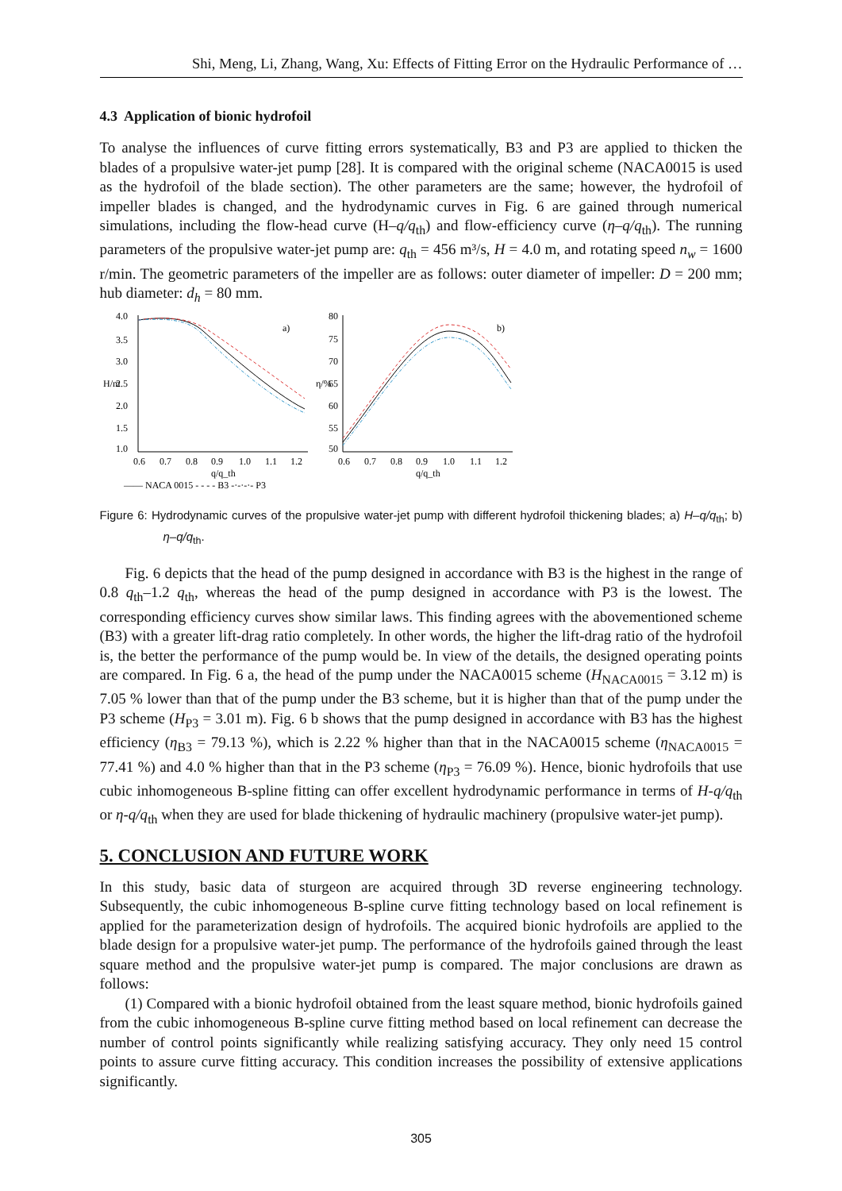Shi, Meng, Li, Zhang, Wang, Xu: Effects of Fitting Error on the Hydraulic Performance of …
4.3 Application of bionic hydrofoil
To analyse the influences of curve fitting errors systematically, B3 and P3 are applied to thicken the blades of a propulsive water-jet pump [28]. It is compared with the original scheme (NACA0015 is used as the hydrofoil of the blade section). The other parameters are the same; however, the hydrofoil of impeller blades is changed, and the hydrodynamic curves in Fig. 6 are gained through numerical simulations, including the flow-head curve (H–q/q<sub>th</sub>) and flow-efficiency curve (η–q/q<sub>th</sub>). The running parameters of the propulsive water-jet pump are: q<sub>th</sub> = 456 m³/s, H = 4.0 m, and rotating speed n<sub>w</sub> = 1600 r/min. The geometric parameters of the impeller are as follows: outer diameter of impeller: D = 200 mm; hub diameter: d<sub>h</sub> = 80 mm.
4.0
3.5
3.0
2.5
2.0
1.5
1.0
H/m
a)
0.6
0.7
0.8
0.9
1.0
1.1
1.2
q/q_th
80
75
70
65
60
55
50
η/%
b)
0.6
0.7
0.8
0.9
1.0
1.1
1.2
q/q_th
—— NACA 0015 - - - - B3 -·-·-·- P3
Figure 6: Hydrodynamic curves of the propulsive water-jet pump with different hydrofoil thickening blades; a) H–q/q<sub>th</sub>; b) η–q/q<sub>th</sub>.
Fig. 6 depicts that the head of the pump designed in accordance with B3 is the highest in the range of 0.8 q<sub>th</sub>–1.2 q<sub>th</sub>, whereas the head of the pump designed in accordance with P3 is the lowest. The corresponding efficiency curves show similar laws. This finding agrees with the abovementioned scheme (B3) with a greater lift-drag ratio completely. In other words, the higher the lift-drag ratio of the hydrofoil is, the better the performance of the pump would be. In view of the details, the designed operating points are compared. In Fig. 6 a, the head of the pump under the NACA0015 scheme (H<sub>NACA0015</sub> = 3.12 m) is 7.05 % lower than that of the pump under the B3 scheme, but it is higher than that of the pump under the P3 scheme (H<sub>P3</sub> = 3.01 m). Fig. 6 b shows that the pump designed in accordance with B3 has the highest efficiency (η<sub>B3</sub> = 79.13 %), which is 2.22 % higher than that in the NACA0015 scheme (η<sub>NACA0015</sub> = 77.41 %) and 4.0 % higher than that in the P3 scheme (η<sub>P3</sub> = 76.09 %). Hence, bionic hydrofoils that use cubic inhomogeneous B-spline fitting can offer excellent hydrodynamic performance in terms of H-q/q<sub>th</sub> or η-q/q<sub>th</sub> when they are used for blade thickening of hydraulic machinery (propulsive water-jet pump).
5. CONCLUSION AND FUTURE WORK
In this study, basic data of sturgeon are acquired through 3D reverse engineering technology. Subsequently, the cubic inhomogeneous B-spline curve fitting technology based on local refinement is applied for the parameterization design of hydrofoils. The acquired bionic hydrofoils are applied to the blade design for a propulsive water-jet pump. The performance of the hydrofoils gained through the least square method and the propulsive water-jet pump is compared. The major conclusions are drawn as follows:
(1) Compared with a bionic hydrofoil obtained from the least square method, bionic hydrofoils gained from the cubic inhomogeneous B-spline curve fitting method based on local refinement can decrease the number of control points significantly while realizing satisfying accuracy. They only need 15 control points to assure curve fitting accuracy. This condition increases the possibility of extensive applications significantly.
305